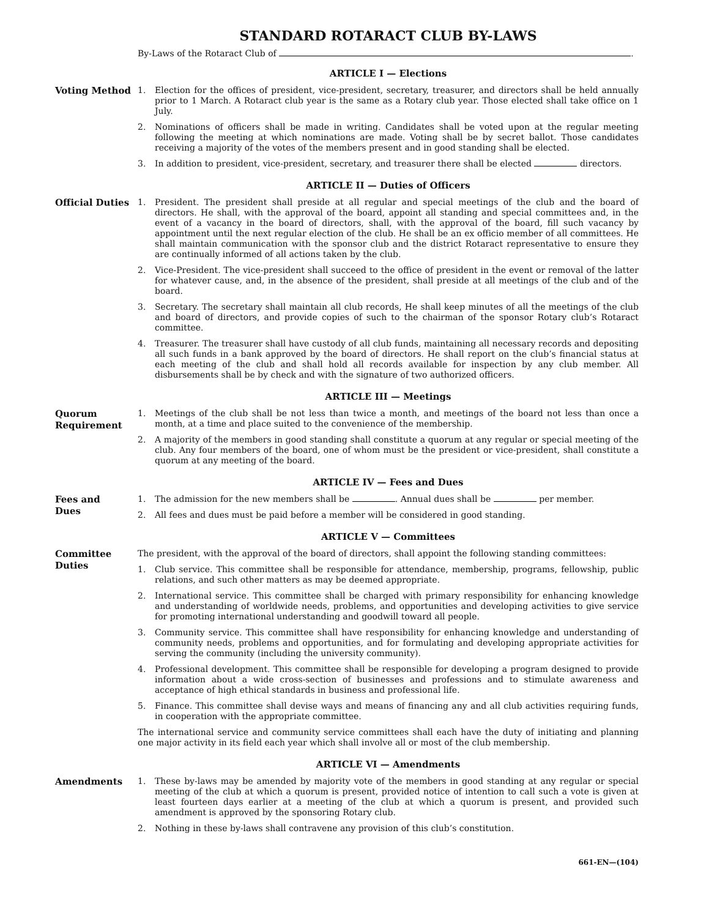STANDARD ROTARACT CLUB BY-LAWS
By-Laws of the Rotaract Club of .
ARTICLE I — Elections
Voting Method
1. Election for the offices of president, vice-president, secretary, treasurer, and directors shall be held annually prior to 1 March. A Rotaract club year is the same as a Rotary club year. Those elected shall take office on 1 July.
2. Nominations of officers shall be made in writing. Candidates shall be voted upon at the regular meeting following the meeting at which nominations are made. Voting shall be by secret ballot. Those candidates receiving a majority of the votes of the members present and in good standing shall be elected.
3. In addition to president, vice-president, secretary, and treasurer there shall be elected directors.
ARTICLE II — Duties of Officers
Official Duties
1. President. The president shall preside at all regular and special meetings of the club and the board of directors. He shall, with the approval of the board, appoint all standing and special committees and, in the event of a vacancy in the board of directors, shall, with the approval of the board, fill such vacancy by appointment until the next regular election of the club. He shall be an ex officio member of all committees. He shall maintain communication with the sponsor club and the district Rotaract representative to ensure they are continually informed of all actions taken by the club.
2. Vice-President. The vice-president shall succeed to the office of president in the event or removal of the latter for whatever cause, and, in the absence of the president, shall preside at all meetings of the club and of the board.
3. Secretary. The secretary shall maintain all club records, He shall keep minutes of all the meetings of the club and board of directors, and provide copies of such to the chairman of the sponsor Rotary club’s Rotaract committee.
4. Treasurer. The treasurer shall have custody of all club funds, maintaining all necessary records and depositing all such funds in a bank approved by the board of directors. He shall report on the club’s financial status at each meeting of the club and shall hold all records available for inspection by any club member. All disbursements shall be by check and with the signature of two authorized officers.
ARTICLE III — Meetings
Quorum
Requirement
1. Meetings of the club shall be not less than twice a month, and meetings of the board not less than once a month, at a time and place suited to the convenience of the membership.
2. A majority of the members in good standing shall constitute a quorum at any regular or special meeting of the club. Any four members of the board, one of whom must be the president or vice-president, shall constitute a quorum at any meeting of the board.
ARTICLE IV — Fees and Dues
Fees and
Dues
1. The admission for the new members shall be . Annual dues shall be per member.
2. All fees and dues must be paid before a member will be considered in good standing.
ARTICLE V — Committees
Committee
Duties
The president, with the approval of the board of directors, shall appoint the following standing committees:
1. Club service. This committee shall be responsible for attendance, membership, programs, fellowship, public relations, and such other matters as may be deemed appropriate.
2. International service. This committee shall be charged with primary responsibility for enhancing knowledge and understanding of worldwide needs, problems, and opportunities and developing activities to give service for promoting international understanding and goodwill toward all people.
3. Community service. This committee shall have responsibility for enhancing knowledge and understanding of community needs, problems and opportunities, and for formulating and developing appropriate activities for serving the community (including the university community).
4. Professional development. This committee shall be responsible for developing a program designed to provide information about a wide cross-section of businesses and professions and to stimulate awareness and acceptance of high ethical standards in business and professional life.
5. Finance. This committee shall devise ways and means of financing any and all club activities requiring funds, in cooperation with the appropriate committee.
The international service and community service committees shall each have the duty of initiating and planning one major activity in its field each year which shall involve all or most of the club membership.
ARTICLE VI — Amendments
Amendments
1. These by-laws may be amended by majority vote of the members in good standing at any regular or special meeting of the club at which a quorum is present, provided notice of intention to call such a vote is given at least fourteen days earlier at a meeting of the club at which a quorum is present, and provided such amendment is approved by the sponsoring Rotary club.
2. Nothing in these by-laws shall contravene any provision of this club’s constitution.
661-EN—(104)